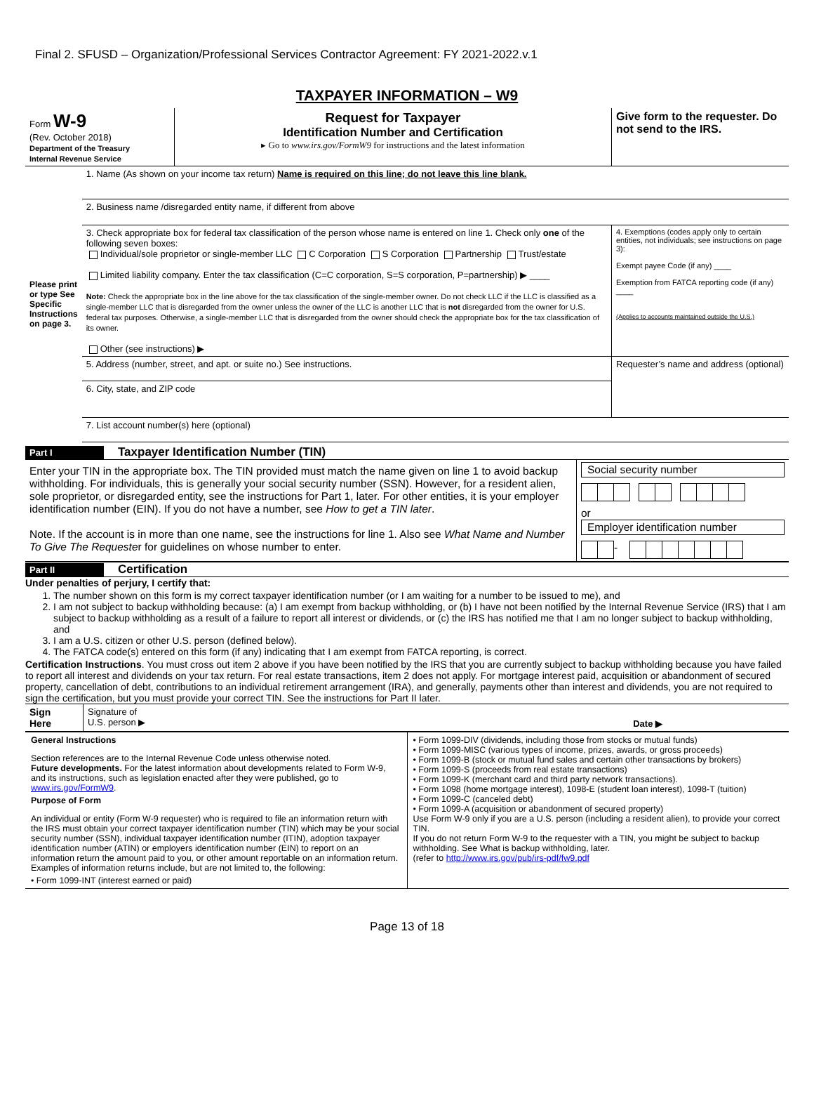Final 2. SFUSD – Organization/Professional Services Contractor Agreement: FY 2021-2022.v.1
TAXPAYER INFORMATION – W9
| Form W-9 (Rev. October 2018) Department of the Treasury Internal Revenue Service | Request for Taxpayer Identification Number and Certification ▸ Go to www.irs.gov/FormW9 for instructions and the latest information | Give form to the requester. Do not send to the IRS. |
| Please print or type See Specific Instructions on page 3. | 1. Name (As shown on your income tax return) Name is required on this line; do not leave this line blank. | |
| | 2. Business name /disregarded entity name, if different from above | |
| | 3. Check appropriate box for federal tax classification of the person whose name is entered on line 1. Check only one of the following seven boxes: Individual/sole proprietor or single-member LLC C Corporation S Corporation Partnership Trust/estate Limited liability company. Enter the tax classification (C=C corporation, S=S corporation, P=partnership) ▶ ____ Note: Check the appropriate box in the line above for the tax classification of the single-member owner. Do not check LLC if the LLC is classified as a single-member LLC that is disregarded from the owner unless the owner of the LLC is another LLC that is not disregarded from the owner for U.S. federal tax purposes. Otherwise, a single-member LLC that is disregarded from the owner should check the appropriate box for the tax classification of its owner. Other (see instructions) ▶ | 4. Exemptions (codes apply only to certain entities, not individuals; see instructions on page 3): Exempt payee Code (if any) ____ Exemption from FATCA reporting code (if any) ____ (Applies to accounts maintained outside the U.S.) |
| | 5. Address (number, street, and apt. or suite no.) See instructions. | Requester’s name and address (optional) |
| | 6. City, state, and ZIP code | |
| | 7. List account number(s) here (optional) | |
Part I Taxpayer Identification Number (TIN)
| Enter your TIN in the appropriate box. The TIN provided must match the name given on line 1 to avoid backup withholding. For individuals, this is generally your social security number (SSN). However, for a resident alien, sole proprietor, or disregarded entity, see the instructions for Part 1, later. For other entities, it is your employer identification number (EIN). If you do not have a number, see How to get a TIN later . Note. If the account is in more than one name, see the instructions for line 1. Also see What Name and Number To Give The Requeste r for guidelines on whose number to enter. | Social security number or Employer identification number / / / - / / / / / / / / |
Part II Certification
Under penalties of perjury, I certify that:
1. The number shown on this form is my correct taxpayer identification number (or I am waiting for a number to be issued to me), and
2. I am not subject to backup withholding because: (a) I am exempt from backup withholding, or (b) I have not been notified by the Internal Revenue Service (IRS) that I am subject to backup withholding as a result of a failure to report all interest or dividends, or (c) the IRS has notified me that I am no longer subject to backup withholding, and
3. I am a U.S. citizen or other U.S. person (defined below).
4. The FATCA code(s) entered on this form (if any) indicating that I am exempt from FATCA reporting, is correct.
Certification Instructions. You must cross out item 2 above if you have been notified by the IRS that you are currently subject to backup withholding because you have failed to report all interest and dividends on your tax return. For real estate transactions, item 2 does not apply. For mortgage interest paid, acquisition or abandonment of secured property, cancellation of debt, contributions to an individual retirement arrangement (IRA), and generally, payments other than interest and dividends, you are not required to sign the certification, but you must provide your correct TIN. See the instructions for Part II later.
| Sign Here | Signature of U.S. person ▶ | Date ▶ |
General Instructions
Section references are to the Internal Revenue Code unless otherwise noted.
Future developments. For the latest information about developments related to Form W-9, and its instructions, such as legislation enacted after they were published, go to www.irs.gov/FormW9.
Purpose of Form
An individual or entity (Form W-9 requester) who is required to file an information return with the IRS must obtain your correct taxpayer identification number (TIN) which may be your social security number (SSN), individual taxpayer identification number (ITIN), adoption taxpayer identification number (ATIN) or employers identification number (EIN) to report on an information return the amount paid to you, or other amount reportable on an information return. Examples of information returns include, but are not limited to, the following:
• Form 1099-INT (interest earned or paid)
• Form 1099-DIV (dividends, including those from stocks or mutual funds)
• Form 1099-MISC (various types of income, prizes, awards, or gross proceeds)
• Form 1099-B (stock or mutual fund sales and certain other transactions by brokers)
• Form 1099-S (proceeds from real estate transactions)
• Form 1099-K (merchant card and third party network transactions).
• Form 1098 (home mortgage interest), 1098-E (student loan interest), 1098-T (tuition)
• Form 1099-C (canceled debt)
• Form 1099-A (acquisition or abandonment of secured property)
Use Form W-9 only if you are a U.S. person (including a resident alien), to provide your correct TIN.
If you do not return Form W-9 to the requester with a TIN, you might be subject to backup withholding. See What is backup withholding, later.
(refer to http://www.irs.gov/pub/irs-pdf/fw9.pdf
Page 13 of 18